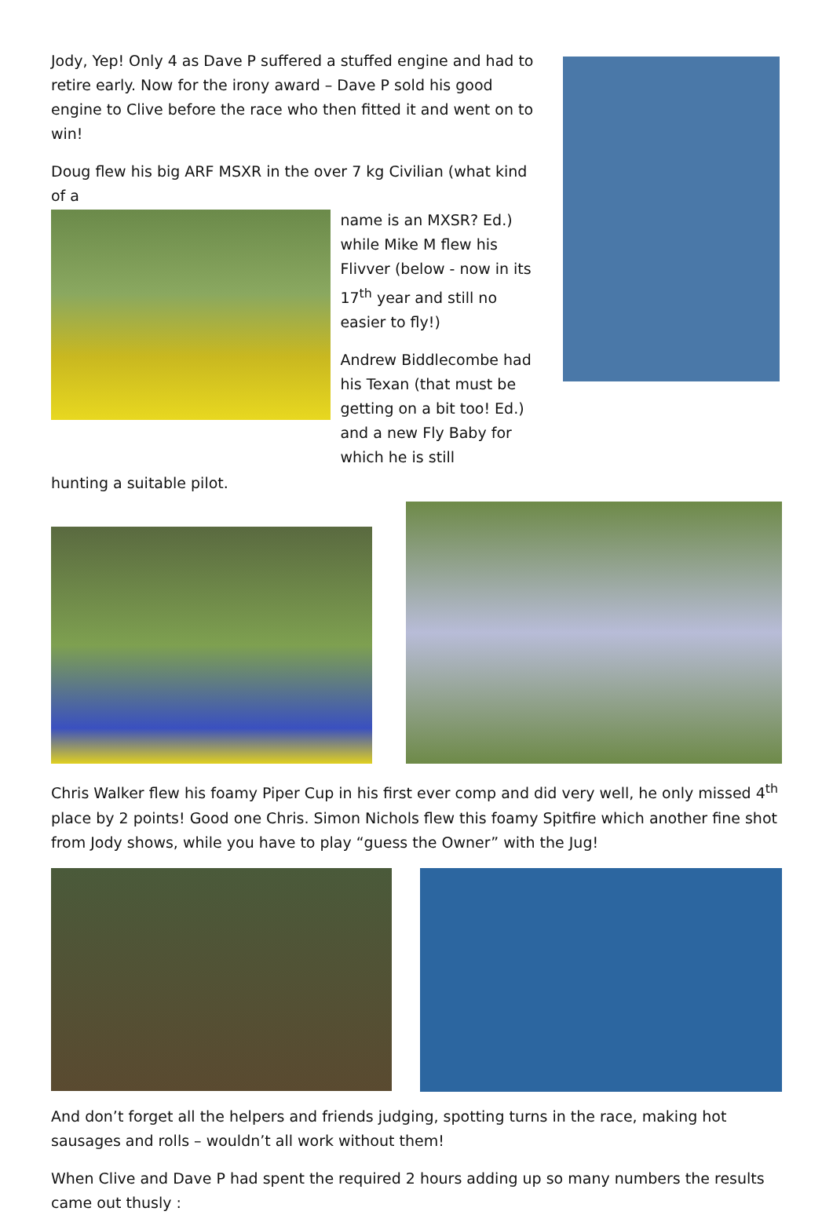Jody, Yep! Only 4 as Dave P suffered a stuffed engine and had to retire early. Now for the irony award – Dave P sold his good engine to Clive before the race who then fitted it and went on to win!
Doug flew his big ARF MSXR in the over 7 kg Civilian (what kind of a
name is an MXSR? Ed.) while Mike M flew his Flivver (below - now in its 17<sup>th</sup> year and still no easier to fly!)
Andrew Biddlecombe had his Texan (that must be getting on a bit too! Ed.) and a new Fly Baby for which he is still
hunting a suitable pilot.
Chris Walker flew his foamy Piper Cup in his first ever comp and did very well, he only missed 4<sup>th</sup> place by 2 points! Good one Chris. Simon Nichols flew this foamy Spitfire which another fine shot from Jody shows, while you have to play “guess the Owner” with the Jug!
And don’t forget all the helpers and friends judging, spotting turns in the race, making hot sausages and rolls – wouldn’t all work without them!
When Clive and Dave P had spent the required 2 hours adding up so many numbers the results came out thusly :